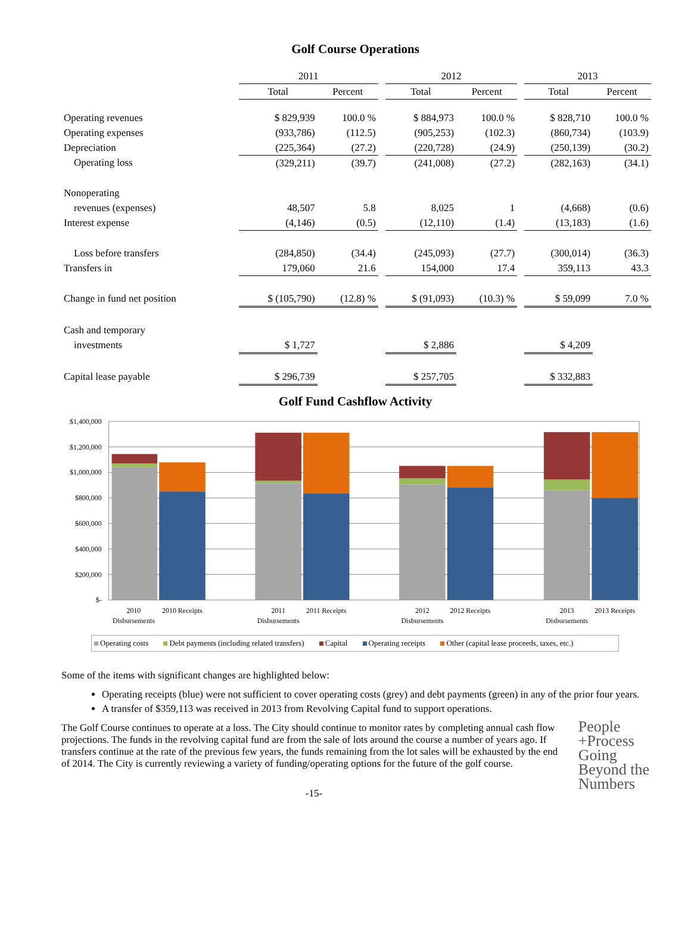Golf Course Operations
| | 2011 | | | 2012 | | | 2013 | |
| --- | --- | --- | --- | --- | --- | --- | --- | --- |
| | Total | Percent | | Total | Percent | | Total | Percent |
| Operating revenues | $ 829,939 | 100.0 % | | $ 884,973 | 100.0 % | | $ 828,710 | 100.0 % |
| Operating expenses | (933,786) | (112.5) | | (905,253) | (102.3) | | (860,734) | (103.9) |
| Depreciation | (225,364) | (27.2) | | (220,728) | (24.9) | | (250,139) | (30.2) |
| Operating loss | (329,211) | (39.7) | | (241,008) | (27.2) | | (282,163) | (34.1) |
| Nonoperating | | | | | | | | |
| revenues (expenses) | 48,507 | 5.8 | | 8,025 | 1 | | (4,668) | (0.6) |
| Interest expense | (4,146) | (0.5) | | (12,110) | (1.4) | | (13,183) | (1.6) |
| Loss before transfers | (284,850) | (34.4) | | (245,093) | (27.7) | | (300,014) | (36.3) |
| Transfers in | 179,060 | 21.6 | | 154,000 | 17.4 | | 359,113 | 43.3 |
| Change in fund net position | $ (105,790) | (12.8) % | | $ (91,093) | (10.3) % | | $ 59,099 | 7.0 % |
| Cash and temporary | | | | | | | | |
| investments | $ 1,727 | | | $ 2,886 | | | $ 4,209 | |
| Capital lease payable | $ 296,739 | | | $ 257,705 | | | $ 332,883 | |
Golf Fund Cashflow Activity
$1,400,000
$1,200,000
$1,000,000
$800,000
$600,000
$400,000
$200,000
$-
2010
Disbursements
2010 Receipts
2011
Disbursements
2011 Receipts
2012
Disbursements
2012 Receipts
2013
Disbursements
2013 Receipts
Operating costs Debt payments (including related transfers) Capital Operating receipts Other (capital lease proceeds, taxes, etc.)
Some of the items with significant changes are highlighted below:
Operating receipts (blue) were not sufficient to cover operating costs (grey) and debt payments (green) in any of the prior four years.
A transfer of $359,113 was received in 2013 from Revolving Capital fund to support operations.
People
+Process
Going
Beyond the
Numbers
The Golf Course continues to operate at a loss. The City should continue to monitor rates by completing annual cash flow projections. The funds in the revolving capital fund are from the sale of lots around the course a number of years ago. If transfers continue at the rate of the previous few years, the funds remaining from the lot sales will be exhausted by the end of 2014. The City is currently reviewing a variety of funding/operating options for the future of the golf course.
-15-